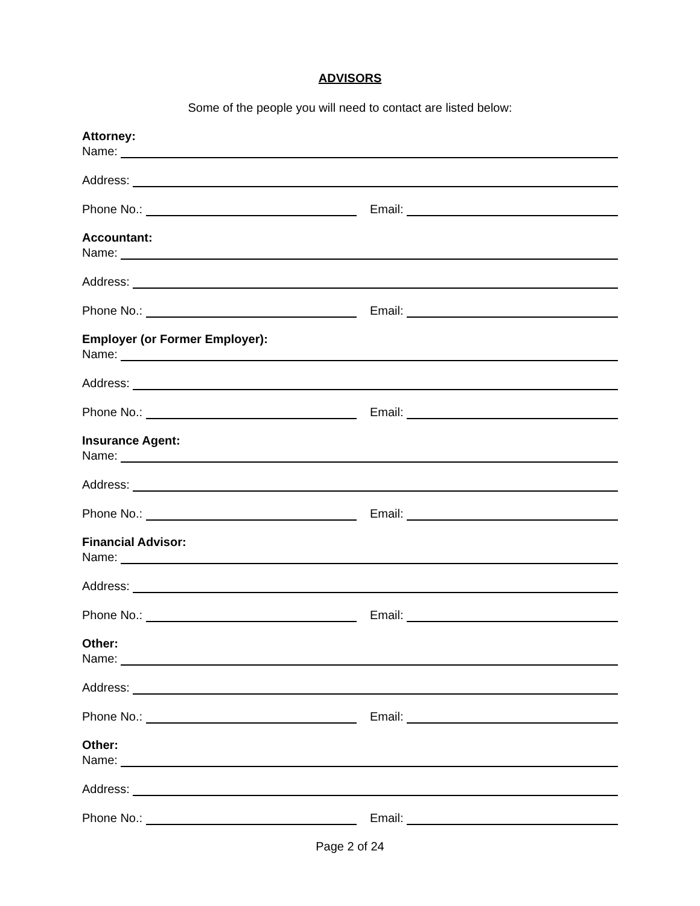ADVISORS
Some of the people you will need to contact are listed below:
Attorney:
Name:
Address:
Phone No.:
Email:
Accountant:
Name:
Address:
Phone No.:
Email:
Employer (or Former Employer):
Name:
Address:
Phone No.:
Email:
Insurance Agent:
Name:
Address:
Phone No.:
Email:
Financial Advisor:
Name:
Address:
Phone No.:
Email:
Other:
Name:
Address:
Phone No.:
Email:
Other:
Name:
Address:
Phone No.:
Email:
Page 2 of 24